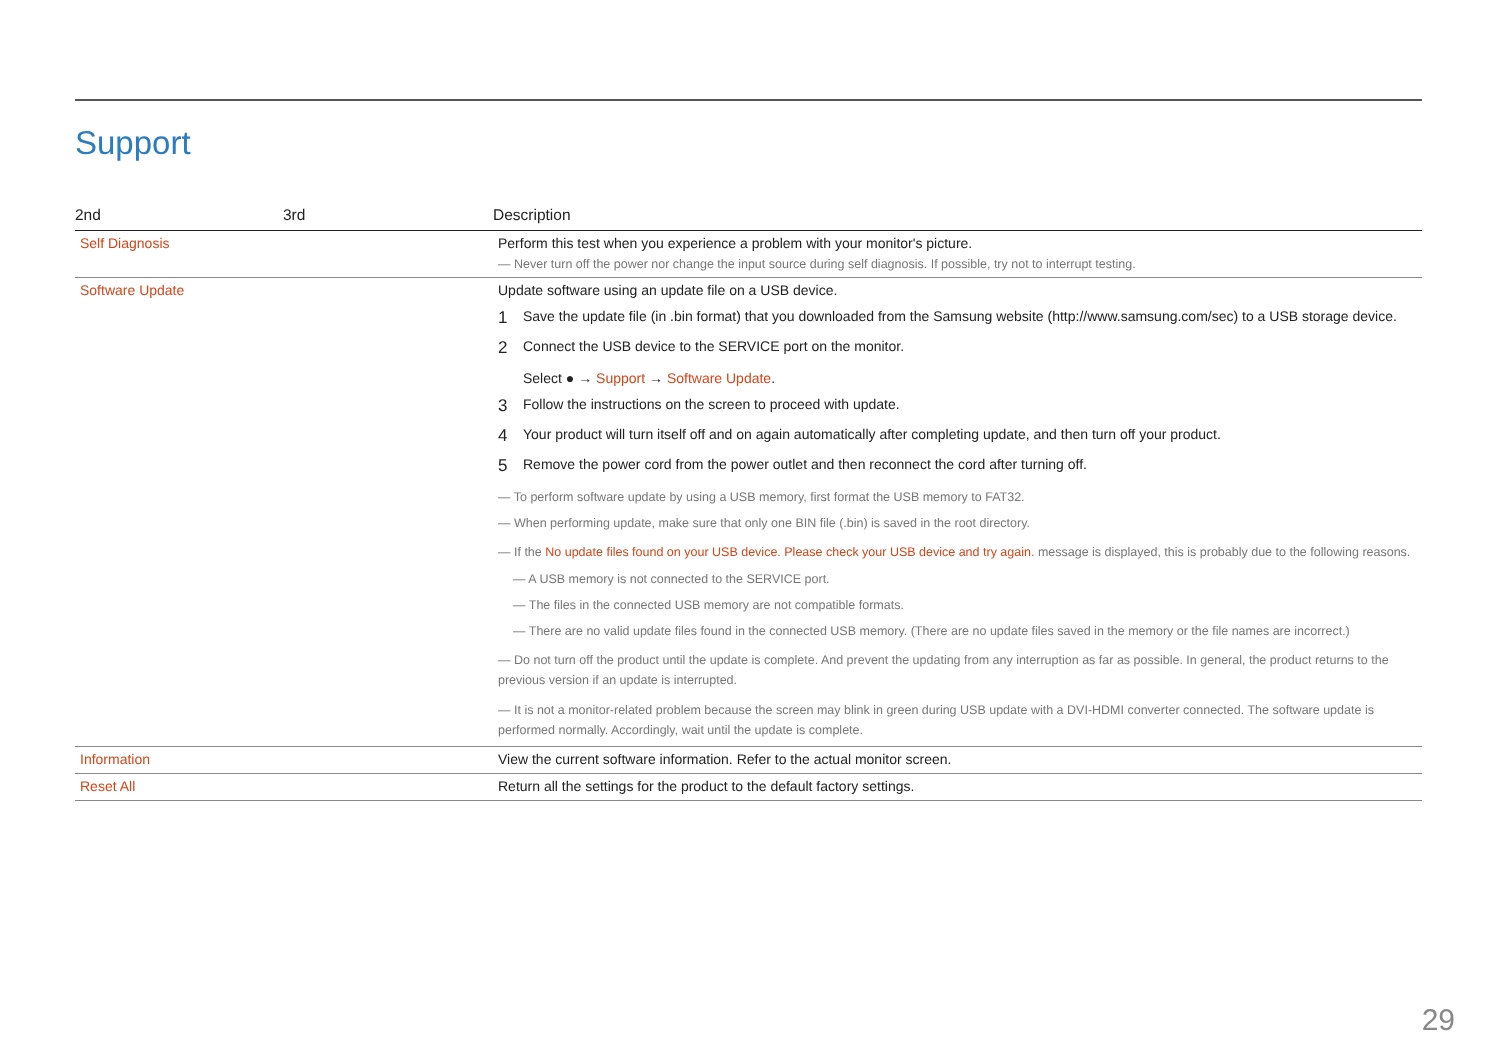Support
| 2nd | 3rd | Description |
| --- | --- | --- |
| Self Diagnosis | | Perform this test when you experience a problem with your monitor's picture. ― Never turn off the power nor change the input source during self diagnosis. If possible, try not to interrupt testing. |
| Software Update | | Update software using an update file on a USB device. 1 Save the update file (in .bin format) that you downloaded from the Samsung website (http://www.samsung.com/sec) to a USB storage device. 2 Connect the USB device to the SERVICE port on the monitor. Select ● → Support → Software Update . 3 Follow the instructions on the screen to proceed with update. 4 Your product will turn itself off and on again automatically after completing update, and then turn off your product. 5 Remove the power cord from the power outlet and then reconnect the cord after turning off. ― To perform software update by using a USB memory, first format the USB memory to FAT32. ― When performing update, make sure that only one BIN file (.bin) is saved in the root directory. ― If the No update files found on your USB device. Please check your USB device and try again. message is displayed, this is probably due to the following reasons. ― A USB memory is not connected to the SERVICE port. ― The files in the connected USB memory are not compatible formats. ― There are no valid update files found in the connected USB memory. (There are no update files saved in the memory or the file names are incorrect.) ― Do not turn off the product until the update is complete. And prevent the updating from any interruption as far as possible. In general, the product returns to the previous version if an update is interrupted. ― It is not a monitor-related problem because the screen may blink in green during USB update with a DVI-HDMI converter connected. The software update is performed normally. Accordingly, wait until the update is complete. |
| Information | | View the current software information. Refer to the actual monitor screen. |
| Reset All | | Return all the settings for the product to the default factory settings. |
29